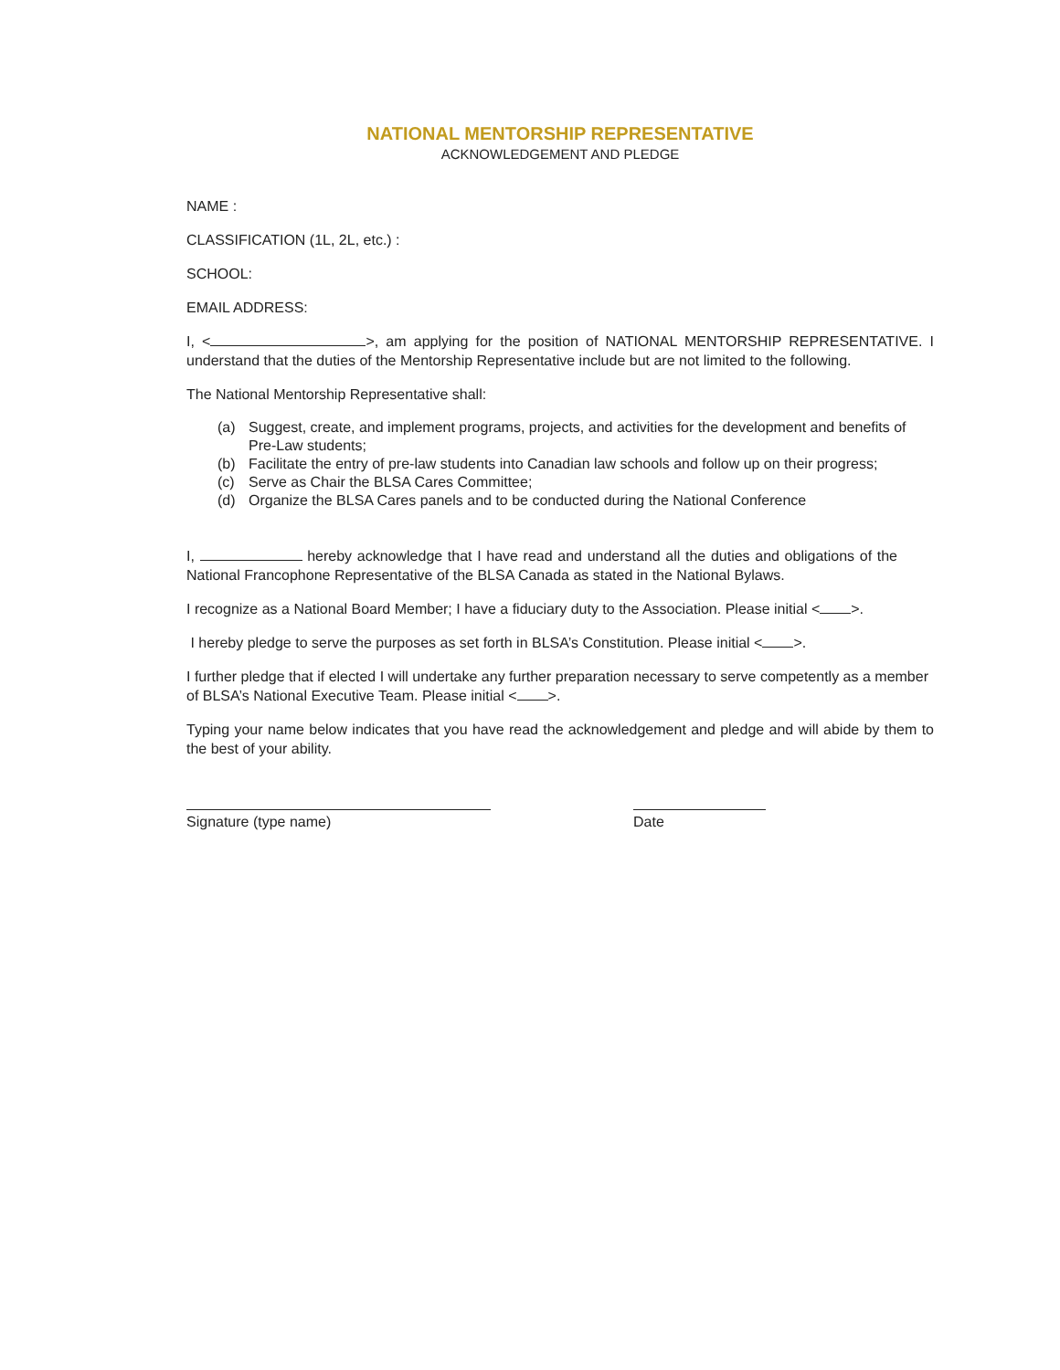NATIONAL MENTORSHIP REPRESENTATIVE
ACKNOWLEDGEMENT AND PLEDGE
NAME :
CLASSIFICATION (1L, 2L, etc.) :
SCHOOL:
EMAIL ADDRESS:
I, < >, am applying for the position of NATIONAL MENTORSHIP REPRESENTATIVE. I understand that the duties of the Mentorship Representative include but are not limited to the following.
The National Mentorship Representative shall:
(a) Suggest, create, and implement programs, projects, and activities for the development and benefits of Pre-Law students;
(b) Facilitate the entry of pre-law students into Canadian law schools and follow up on their progress;
(c) Serve as Chair the BLSA Cares Committee;
(d) Organize the BLSA Cares panels and to be conducted during the National Conference
I, hereby acknowledge that I have read and understand all the duties and obligations of the National Francophone Representative of the BLSA Canada as stated in the National Bylaws.
I recognize as a National Board Member; I have a fiduciary duty to the Association. Please initial < >.
I hereby pledge to serve the purposes as set forth in BLSA’s Constitution. Please initial < >.
I further pledge that if elected I will undertake any further preparation necessary to serve competently as a member of BLSA’s National Executive Team. Please initial < >.
Typing your name below indicates that you have read the acknowledgement and pledge and will abide by them to the best of your ability.
Signature (type name) Date